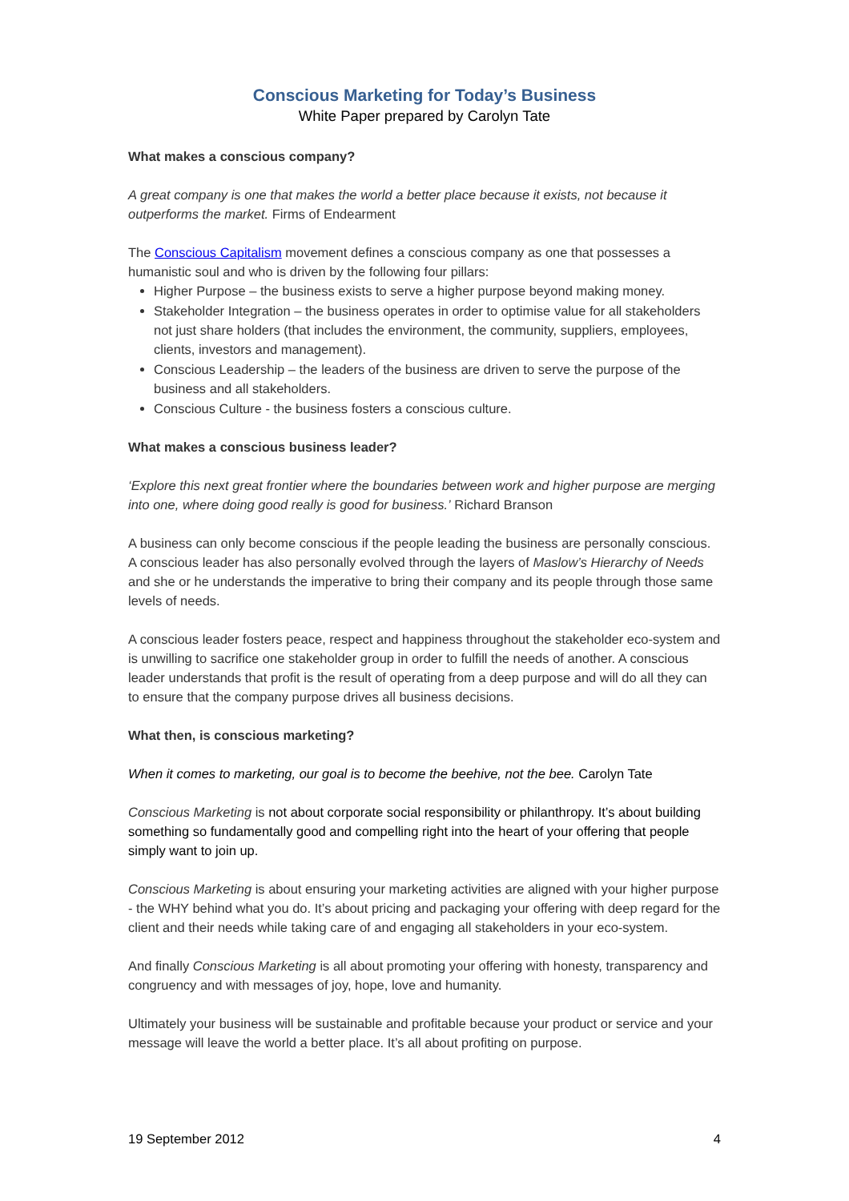Conscious Marketing for Today’s Business
White Paper prepared by Carolyn Tate
What makes a conscious company?
A great company is one that makes the world a better place because it exists, not because it outperforms the market. Firms of Endearment
The Conscious Capitalism movement defines a conscious company as one that possesses a humanistic soul and who is driven by the following four pillars:
Higher Purpose – the business exists to serve a higher purpose beyond making money.
Stakeholder Integration – the business operates in order to optimise value for all stakeholders not just share holders (that includes the environment, the community, suppliers, employees, clients, investors and management).
Conscious Leadership – the leaders of the business are driven to serve the purpose of the business and all stakeholders.
Conscious Culture - the business fosters a conscious culture.
What makes a conscious business leader?
‘Explore this next great frontier where the boundaries between work and higher purpose are merging into one, where doing good really is good for business.’ Richard Branson
A business can only become conscious if the people leading the business are personally conscious. A conscious leader has also personally evolved through the layers of Maslow’s Hierarchy of Needs and she or he understands the imperative to bring their company and its people through those same levels of needs.
A conscious leader fosters peace, respect and happiness throughout the stakeholder eco-system and is unwilling to sacrifice one stakeholder group in order to fulfill the needs of another. A conscious leader understands that profit is the result of operating from a deep purpose and will do all they can to ensure that the company purpose drives all business decisions.
What then, is conscious marketing?
When it comes to marketing, our goal is to become the beehive, not the bee. Carolyn Tate
Conscious Marketing is not about corporate social responsibility or philanthropy. It’s about building something so fundamentally good and compelling right into the heart of your offering that people simply want to join up.
Conscious Marketing is about ensuring your marketing activities are aligned with your higher purpose - the WHY behind what you do. It’s about pricing and packaging your offering with deep regard for the client and their needs while taking care of and engaging all stakeholders in your eco-system.
And finally Conscious Marketing is all about promoting your offering with honesty, transparency and congruency and with messages of joy, hope, love and humanity.
Ultimately your business will be sustainable and profitable because your product or service and your message will leave the world a better place. It’s all about profiting on purpose.
19 September 2012 4